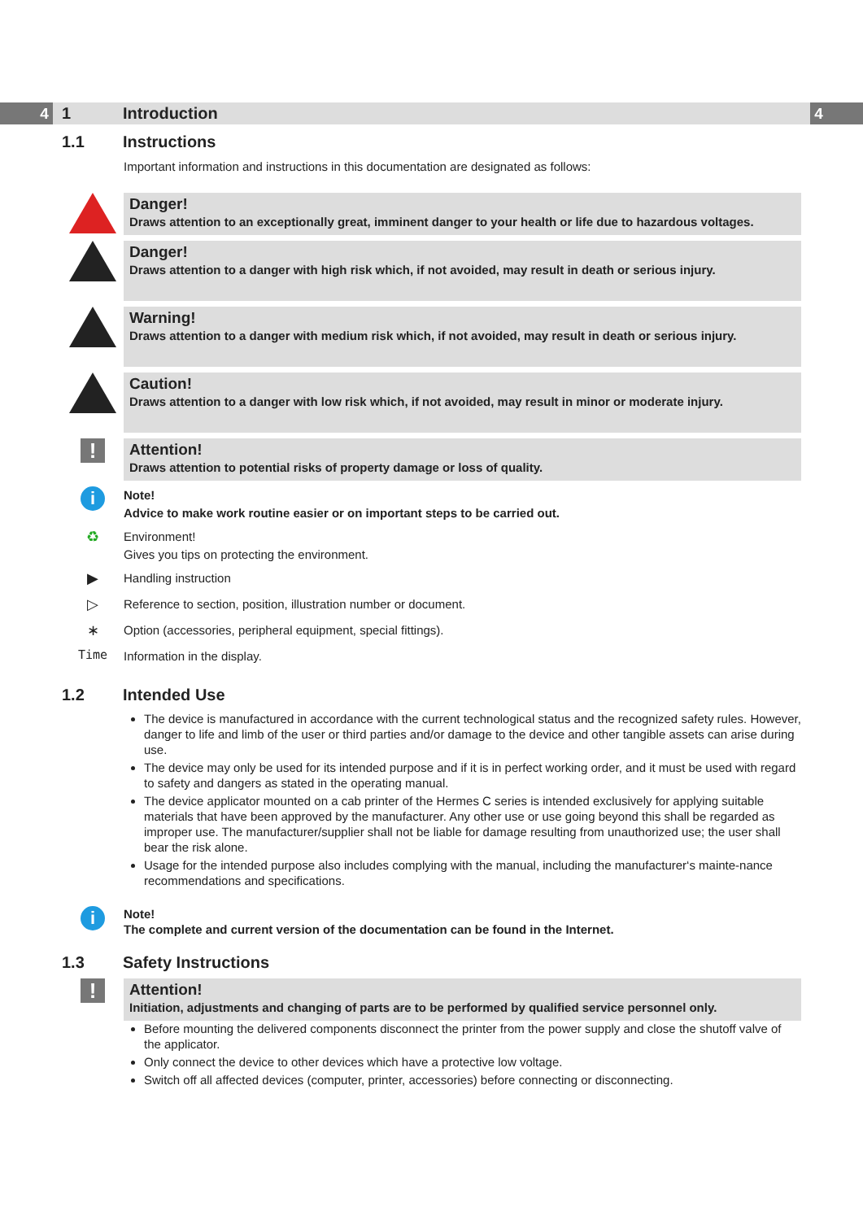4 4
1 Introduction
1.1 Instructions
Important information and instructions in this documentation are designated as follows:
Danger!
Draws attention to an exceptionally great, imminent danger to your health or life due to hazardous voltages.
Danger!
Draws attention to a danger with high risk which, if not avoided, may result in death or serious injury.
Warning!
Draws attention to a danger with medium risk which, if not avoided, may result in death or serious injury.
Caution!
Draws attention to a danger with low risk which, if not avoided, may result in minor or moderate injury.
!
Attention!
Draws attention to potential risks of property damage or loss of quality.
i
Note!
Advice to make work routine easier or on important steps to be carried out.
♻
Environment!
Gives you tips on protecting the environment.
▶
Handling instruction
▷
Reference to section, position, illustration number or document.
∗
Option (accessories, peripheral equipment, special fittings).
Time
Information in the display.
1.2 Intended Use
The device is manufactured in accordance with the current technological status and the recognized safety rules. However, danger to life and limb of the user or third parties and/or damage to the device and other tangible assets can arise during use.
The device may only be used for its intended purpose and if it is in perfect working order, and it must be used with regard to safety and dangers as stated in the operating manual.
The device applicator mounted on a cab printer of the Hermes C series is intended exclusively for applying suitable materials that have been approved by the manufacturer. Any other use or use going beyond this shall be regarded as improper use. The manufacturer/supplier shall not be liable for damage resulting from unauthorized use; the user shall bear the risk alone.
Usage for the intended purpose also includes complying with the manual, including the manufacturer‘s mainte-nance recommendations and specifications.
i
Note!
The complete and current version of the documentation can be found in the Internet.
1.3 Safety Instructions
!
Attention!
Initiation, adjustments and changing of parts are to be performed by qualified service personnel only.
Before mounting the delivered components disconnect the printer from the power supply and close the shutoff valve of the applicator.
Only connect the device to other devices which have a protective low voltage.
Switch off all affected devices (computer, printer, accessories) before connecting or disconnecting.